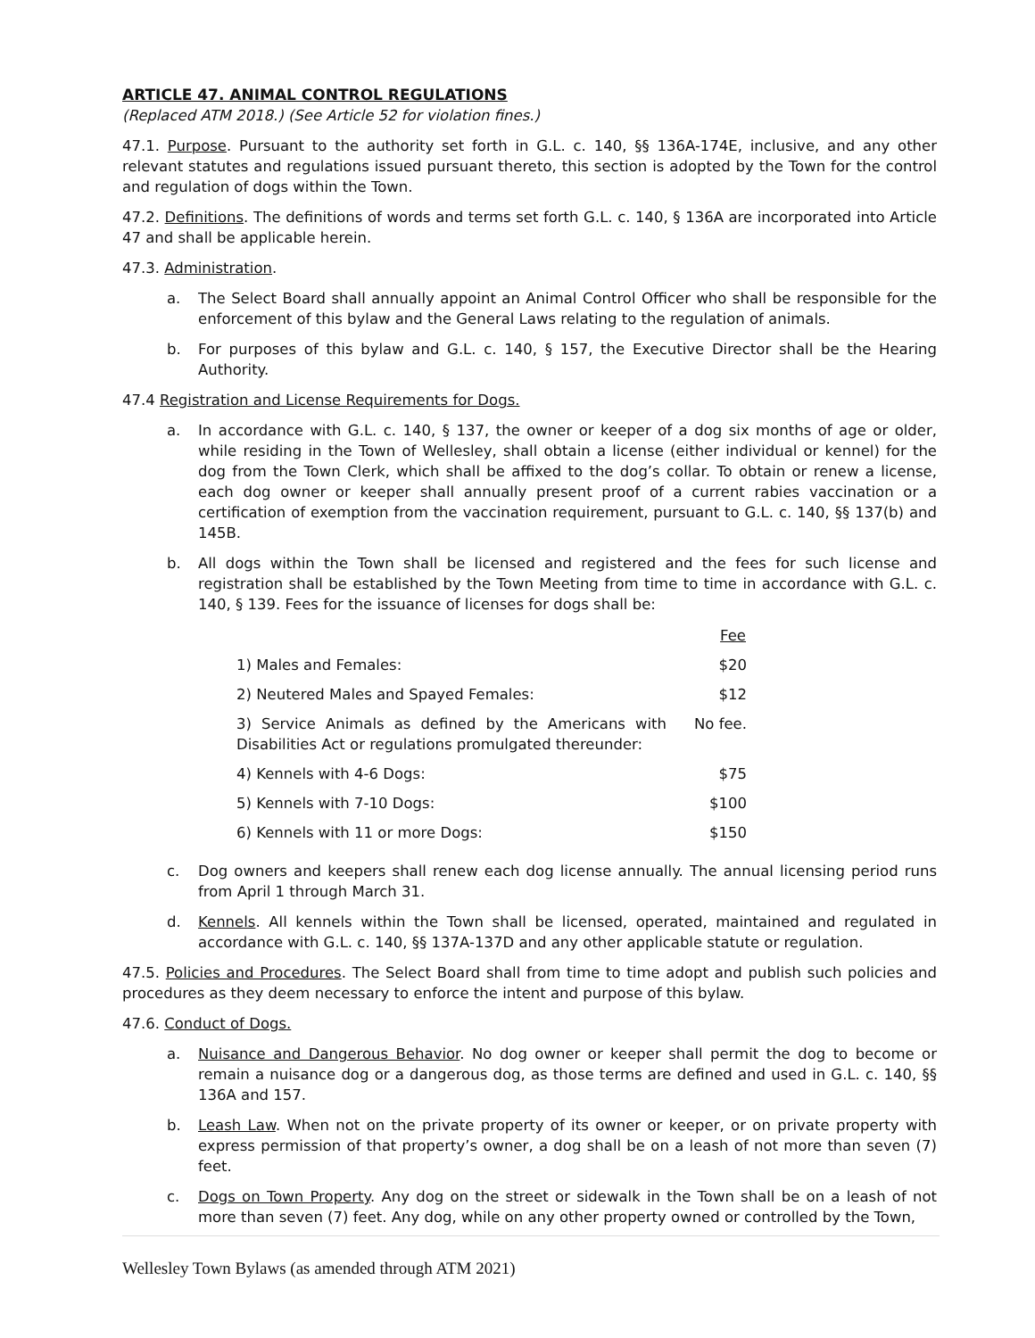ARTICLE 47. ANIMAL CONTROL REGULATIONS
(Replaced ATM 2018.) (See Article 52 for violation fines.)
47.1. Purpose. Pursuant to the authority set forth in G.L. c. 140, §§ 136A-174E, inclusive, and any other relevant statutes and regulations issued pursuant thereto, this section is adopted by the Town for the control and regulation of dogs within the Town.
47.2. Definitions. The definitions of words and terms set forth G.L. c. 140, § 136A are incorporated into Article 47 and shall be applicable herein.
47.3. Administration.
a. The Select Board shall annually appoint an Animal Control Officer who shall be responsible for the enforcement of this bylaw and the General Laws relating to the regulation of animals.
b. For purposes of this bylaw and G.L. c. 140, § 157, the Executive Director shall be the Hearing Authority.
47.4 Registration and License Requirements for Dogs.
a. In accordance with G.L. c. 140, § 137, the owner or keeper of a dog six months of age or older, while residing in the Town of Wellesley, shall obtain a license (either individual or kennel) for the dog from the Town Clerk, which shall be affixed to the dog’s collar. To obtain or renew a license, each dog owner or keeper shall annually present proof of a current rabies vaccination or a certification of exemption from the vaccination requirement, pursuant to G.L. c. 140, §§ 137(b) and 145B.
b. All dogs within the Town shall be licensed and registered and the fees for such license and registration shall be established by the Town Meeting from time to time in accordance with G.L. c. 140, § 139. Fees for the issuance of licenses for dogs shall be:
| | Fee |
| 1) Males and Females: | $20 |
| 2) Neutered Males and Spayed Females: | $12 |
| 3) Service Animals as defined by the Americans with Disabilities Act or regulations promulgated thereunder: | No fee. |
| 4) Kennels with 4-6 Dogs: | $75 |
| 5) Kennels with 7-10 Dogs: | $100 |
| 6) Kennels with 11 or more Dogs: | $150 |
c. Dog owners and keepers shall renew each dog license annually. The annual licensing period runs from April 1 through March 31.
d. Kennels. All kennels within the Town shall be licensed, operated, maintained and regulated in accordance with G.L. c. 140, §§ 137A-137D and any other applicable statute or regulation.
47.5. Policies and Procedures. The Select Board shall from time to time adopt and publish such policies and procedures as they deem necessary to enforce the intent and purpose of this bylaw.
47.6. Conduct of Dogs.
a. Nuisance and Dangerous Behavior. No dog owner or keeper shall permit the dog to become or remain a nuisance dog or a dangerous dog, as those terms are defined and used in G.L. c. 140, §§ 136A and 157.
b. Leash Law. When not on the private property of its owner or keeper, or on private property with express permission of that property’s owner, a dog shall be on a leash of not more than seven (7) feet.
c. Dogs on Town Property. Any dog on the street or sidewalk in the Town shall be on a leash of not more than seven (7) feet. Any dog, while on any other property owned or controlled by the Town,
Wellesley Town Bylaws (as amended through ATM 2021)